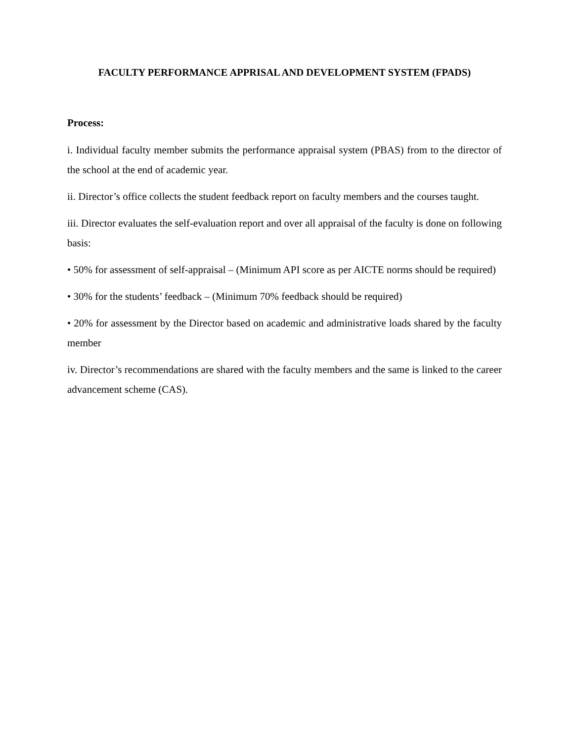FACULTY PERFORMANCE APPRISAL AND DEVELOPMENT SYSTEM (FPADS)
Process:
i. Individual faculty member submits the performance appraisal system (PBAS) from to the director of the school at the end of academic year.
ii. Director’s office collects the student feedback report on faculty members and the courses taught.
iii. Director evaluates the self-evaluation report and over all appraisal of the faculty is done on following basis:
• 50% for assessment of self-appraisal – (Minimum API score as per AICTE norms should be required)
• 30% for the students’ feedback – (Minimum 70% feedback should be required)
• 20% for assessment by the Director based on academic and administrative loads shared by the faculty member
iv. Director’s recommendations are shared with the faculty members and the same is linked to the career advancement scheme (CAS).